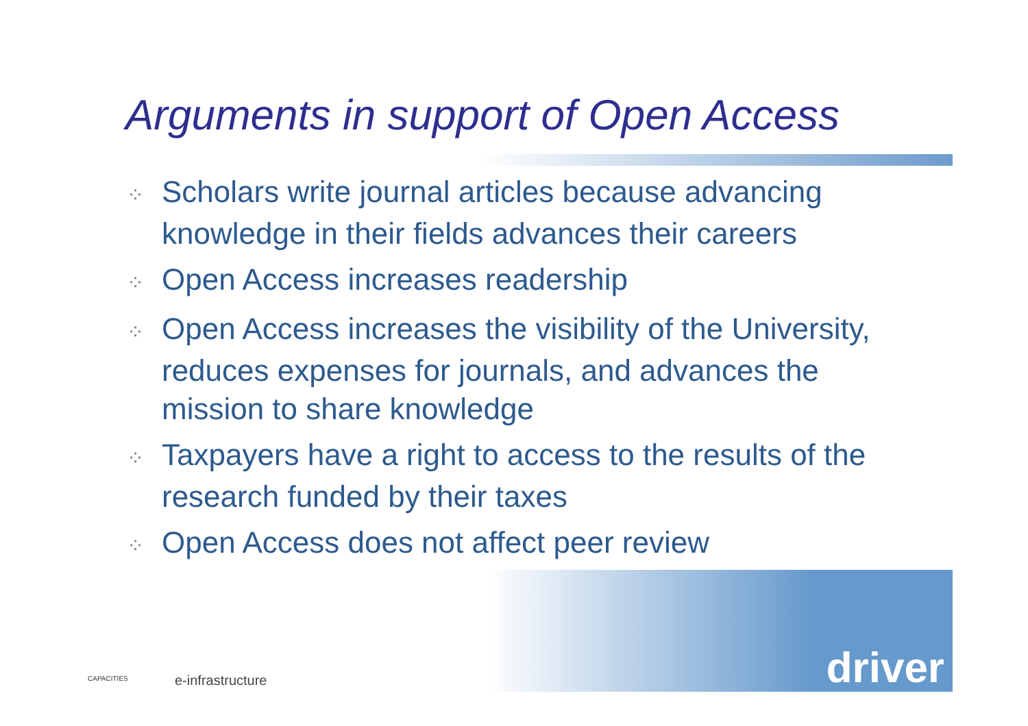Arguments in support of Open Access
⁘ Scholars write journal articles because advancing knowledge in their fields advances their careers
⁘ Open Access increases readership
⁘ Open Access increases the visibility of the University, reduces expenses for journals, and advances the mission to share knowledge
⁘ Taxpayers have a right to access to the results of the research funded by their taxes
⁘ Open Access does not affect peer review
CAPACITIES e-infrastructure
driver